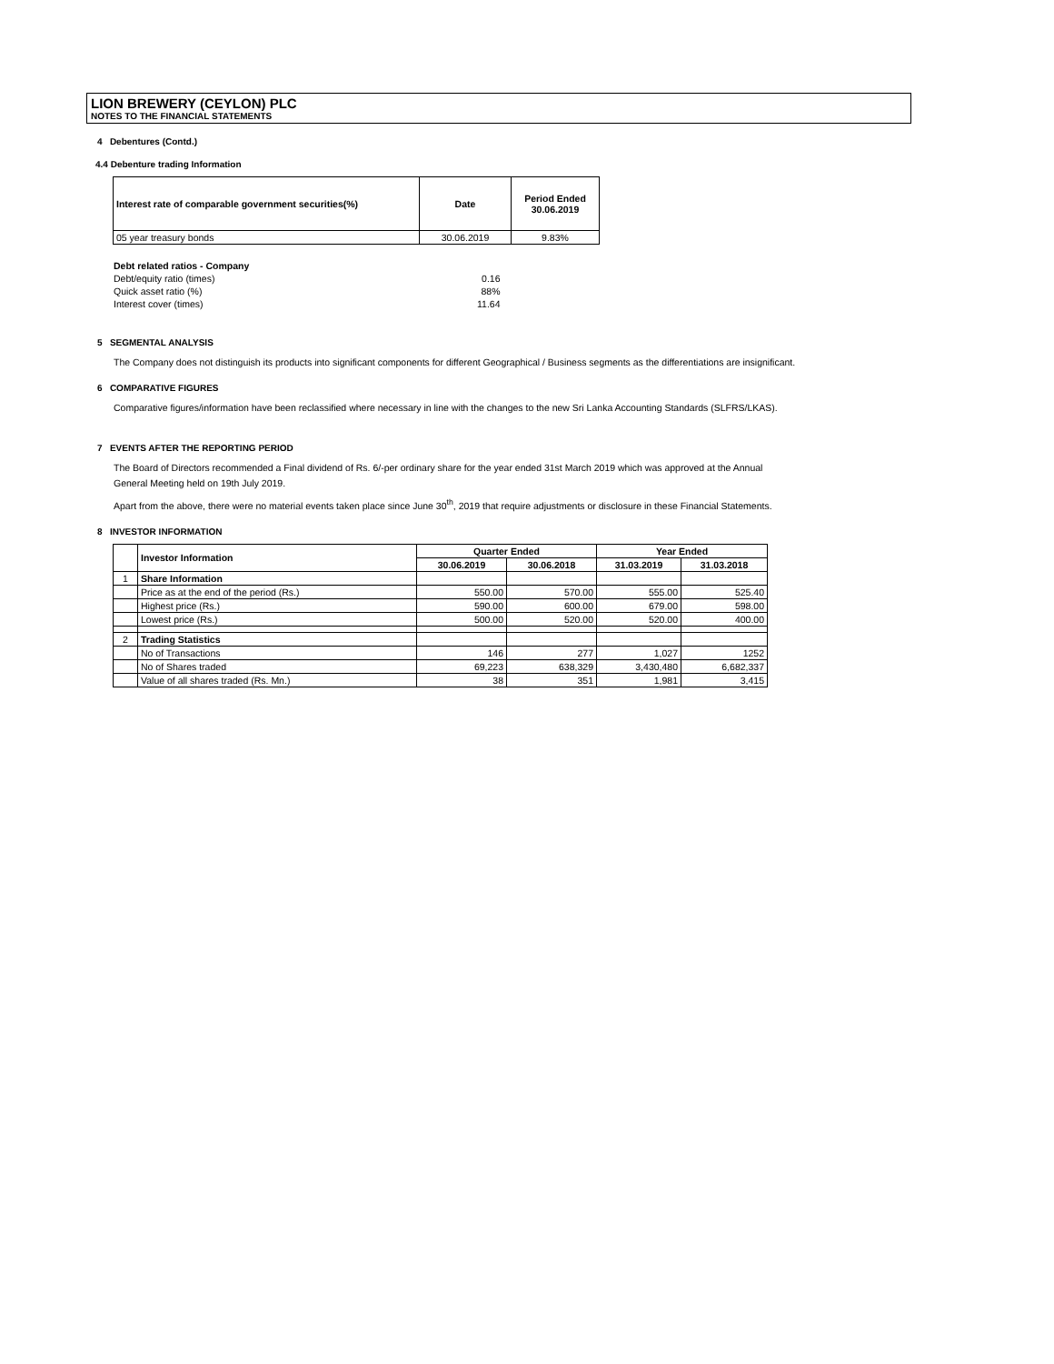LION BREWERY (CEYLON) PLC
NOTES TO THE FINANCIAL STATEMENTS
4 Debentures (Contd.)
4.4 Debenture trading Information
| Interest rate of comparable government securities(%) | Date | Period Ended 30.06.2019 |
| --- | --- | --- |
| 05 year treasury bonds | 30.06.2019 | 9.83% |
| Debt related ratios - Company | |
| Debt/equity ratio (times) | 0.16 |
| Quick asset ratio (%) | 88% |
| Interest cover (times) | 11.64 |
5 SEGMENTAL ANALYSIS
The Company does not distinguish its products into significant components for different Geographical / Business segments as the differentiations are insignificant.
6 COMPARATIVE FIGURES
Comparative figures/information have been reclassified where necessary in line with the changes to the new Sri Lanka Accounting Standards (SLFRS/LKAS).
7 EVENTS AFTER THE REPORTING PERIOD
The Board of Directors recommended a Final dividend of Rs. 6/-per ordinary share for the year ended 31st March 2019 which was approved at the Annual
General Meeting held on 19th July 2019.
Apart from the above, there were no material events taken place since June 30<sup>th</sup>, 2019 that require adjustments or disclosure in these Financial Statements.
8 INVESTOR INFORMATION
| | Investor Information | Quarter Ended | | Year Ended | |
| --- | --- | --- | --- | --- | --- |
| | | 30.06.2019 | 30.06.2018 | 31.03.2019 | 31.03.2018 |
| 1 | Share Information | | | | |
| | Price as at the end of the period (Rs.) | 550.00 | 570.00 | 555.00 | 525.40 |
| | Highest price (Rs.) | 590.00 | 600.00 | 679.00 | 598.00 |
| | Lowest price (Rs.) | 500.00 | 520.00 | 520.00 | 400.00 |
| 2 | Trading Statistics | | | | |
| | No of Transactions | 146 | 277 | 1,027 | 1252 |
| | No of Shares traded | 69,223 | 638,329 | 3,430,480 | 6,682,337 |
| | Value of all shares traded (Rs. Mn.) | 38 | 351 | 1,981 | 3,415 |